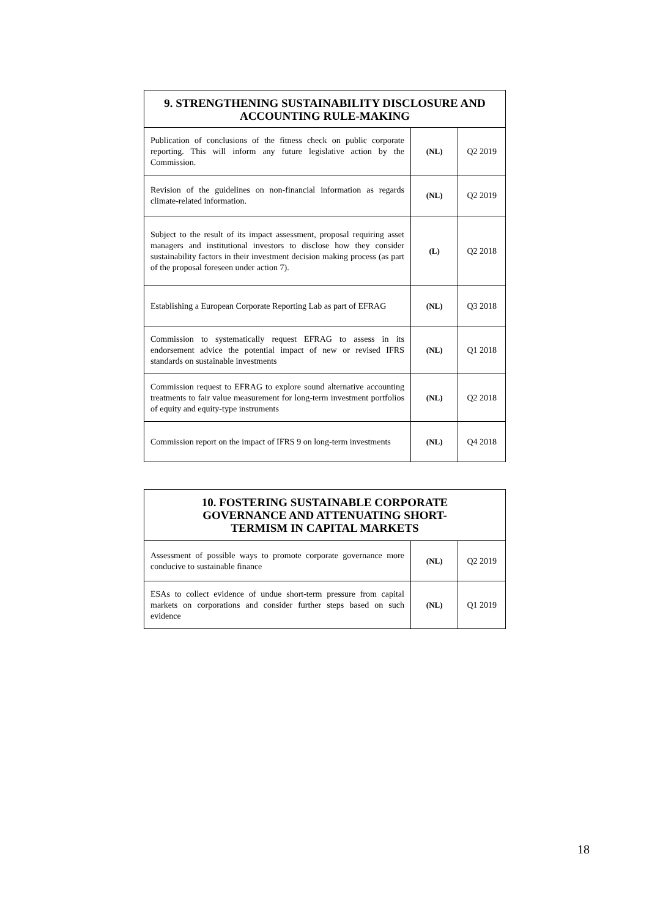| 9. STRENGTHENING SUSTAINABILITY DISCLOSURE AND ACCOUNTING RULE-MAKING | | |
| --- | --- | --- |
| Publication of conclusions of the fitness check on public corporate reporting. This will inform any future legislative action by the Commission. | (NL) | Q2 2019 |
| Revision of the guidelines on non-financial information as regards climate-related information. | (NL) | Q2 2019 |
| Subject to the result of its impact assessment, proposal requiring asset managers and institutional investors to disclose how they consider sustainability factors in their investment decision making process (as part of the proposal foreseen under action 7). | (L) | Q2 2018 |
| Establishing a European Corporate Reporting Lab as part of EFRAG | (NL) | Q3 2018 |
| Commission to systematically request EFRAG to assess in its endorsement advice the potential impact of new or revised IFRS standards on sustainable investments | (NL) | Q1 2018 |
| Commission request to EFRAG to explore sound alternative accounting treatments to fair value measurement for long-term investment portfolios of equity and equity-type instruments | (NL) | Q2 2018 |
| Commission report on the impact of IFRS 9 on long-term investments | (NL) | Q4 2018 |
| 10. FOSTERING SUSTAINABLE CORPORATE GOVERNANCE AND ATTENUATING SHORT-TERMISM IN CAPITAL MARKETS | | |
| --- | --- | --- |
| Assessment of possible ways to promote corporate governance more conducive to sustainable finance | (NL) | Q2 2019 |
| ESAs to collect evidence of undue short-term pressure from capital markets on corporations and consider further steps based on such evidence | (NL) | Q1 2019 |
18